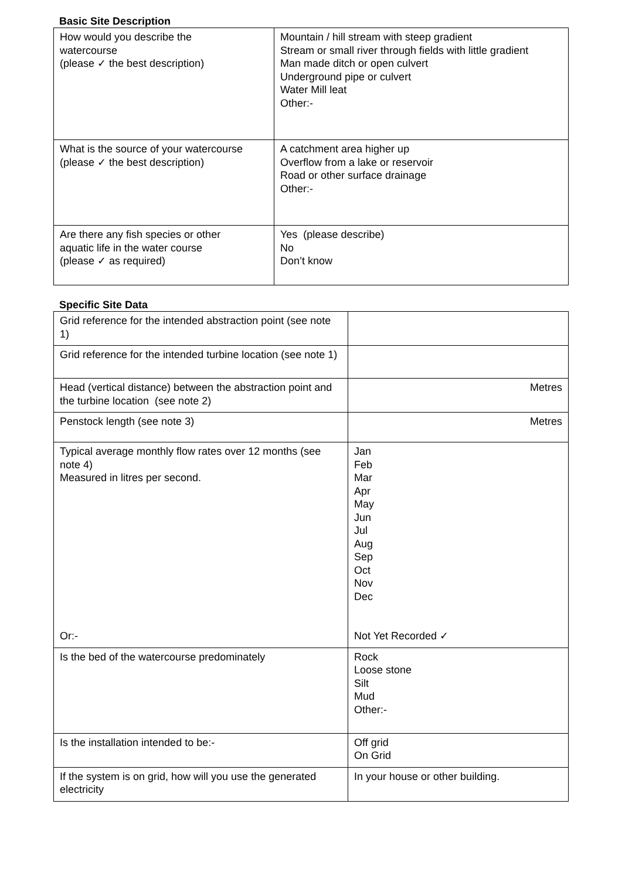Basic Site Description
| How would you describe the watercourse (please ✓ the best description) | Mountain / hill stream with steep gradient Stream or small river through fields with little gradient Man made ditch or open culvert Underground pipe or culvert Water Mill leat Other:- |
| What is the source of your watercourse (please ✓ the best description) | A catchment area higher up Overflow from a lake or reservoir Road or other surface drainage Other:- |
| Are there any fish species or other aquatic life in the water course (please ✓ as required) | Yes (please describe) No Don’t know |
Specific Site Data
| Grid reference for the intended abstraction point (see note 1) | |
| Grid reference for the intended turbine location (see note 1) | |
| Head (vertical distance) between the abstraction point and the turbine location (see note 2) | Metres |
| Penstock length (see note 3) | Metres |
| Typical average monthly flow rates over 12 months (see note 4) Measured in litres per second. Or:- | Jan Feb Mar Apr May Jun Jul Aug Sep Oct Nov Dec Not Yet Recorded ✓ |
| Is the bed of the watercourse predominately | Rock Loose stone Silt Mud Other:- |
| Is the installation intended to be:- | Off grid On Grid |
| If the system is on grid, how will you use the generated electricity | In your house or other building. |